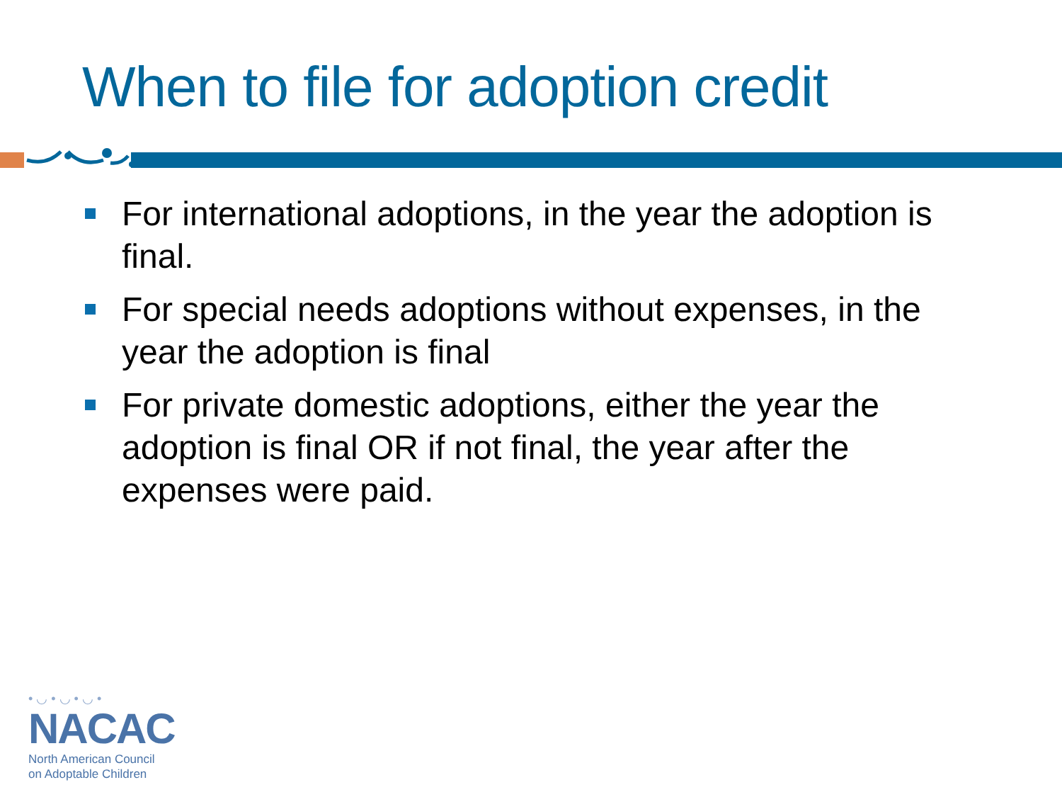When to file for adoption credit
For international adoptions, in the year the adoption is final.
For special needs adoptions without expenses, in the year the adoption is final
For private domestic adoptions, either the year the adoption is final OR if not final, the year after the expenses were paid.
• ◡ • ◡ • ◡ •
NACAC
North American Council
on Adoptable Children